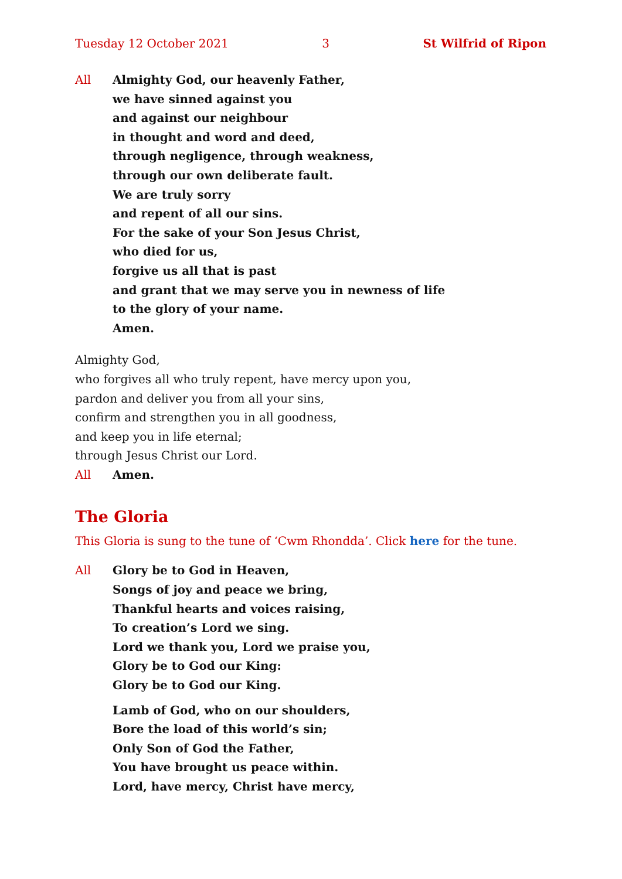Tuesday 12 October 2021 3 St Wilfrid of Ripon
All Almighty God, our heavenly Father,
we have sinned against you
and against our neighbour
in thought and word and deed,
through negligence, through weakness,
through our own deliberate fault.
We are truly sorry
and repent of all our sins.
For the sake of your Son Jesus Christ,
who died for us,
forgive us all that is past
and grant that we may serve you in newness of life
to the glory of your name.
Amen.
Almighty God,
who forgives all who truly repent, have mercy upon you,
pardon and deliver you from all your sins,
confirm and strengthen you in all goodness,
and keep you in life eternal;
through Jesus Christ our Lord.
All Amen.
The Gloria
This Gloria is sung to the tune of ‘Cwm Rhondda’. Click here for the tune.
All Glory be to God in Heaven,
Songs of joy and peace we bring,
Thankful hearts and voices raising,
To creation’s Lord we sing.
Lord we thank you, Lord we praise you,
Glory be to God our King:
Glory be to God our King.
Lamb of God, who on our shoulders,
Bore the load of this world’s sin;
Only Son of God the Father,
You have brought us peace within.
Lord, have mercy, Christ have mercy,